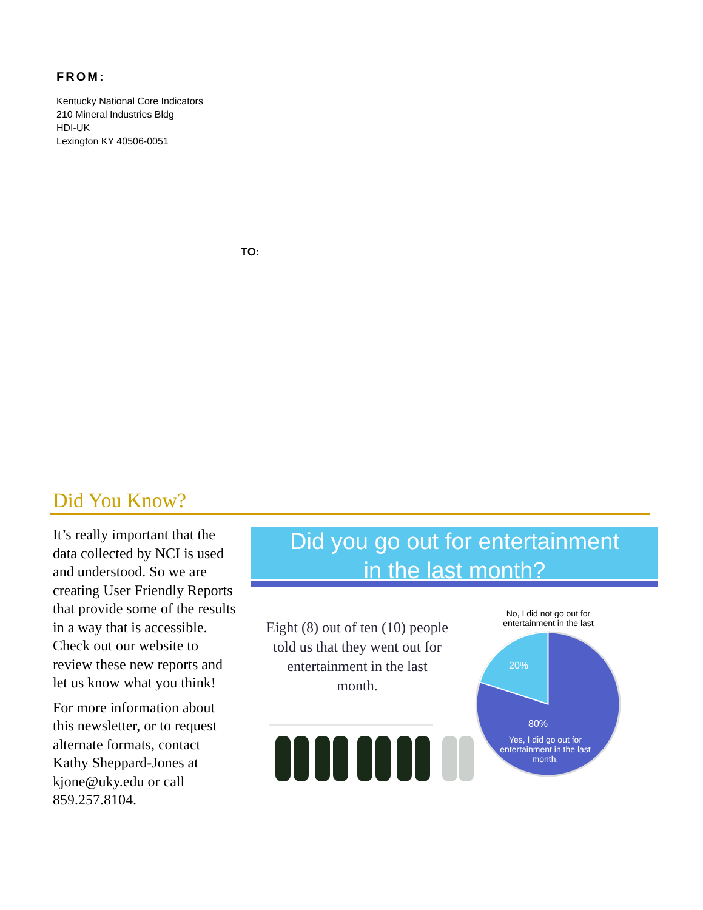FROM:
Kentucky National Core Indicators
210 Mineral Industries Bldg
HDI-UK
Lexington KY 40506-0051
TO:
Did You Know?
It’s really important that the data collected by NCI is used and understood. So we are creating User Friendly Reports that provide some of the results in a way that is accessible. Check out our website to review these new reports and let us know what you think!
For more information about this newsletter, or to request alternate formats, contact Kathy Sheppard-Jones at kjone@uky.edu or call 859.257.8104.
Did you go out for entertainment
in the last month?
Eight (8) out of ten (10) people told us that they went out for entertainment in the last month.
No, I did not go out for entertainment in the last
20%
80%
Yes, I did go out for entertainment in the last month.